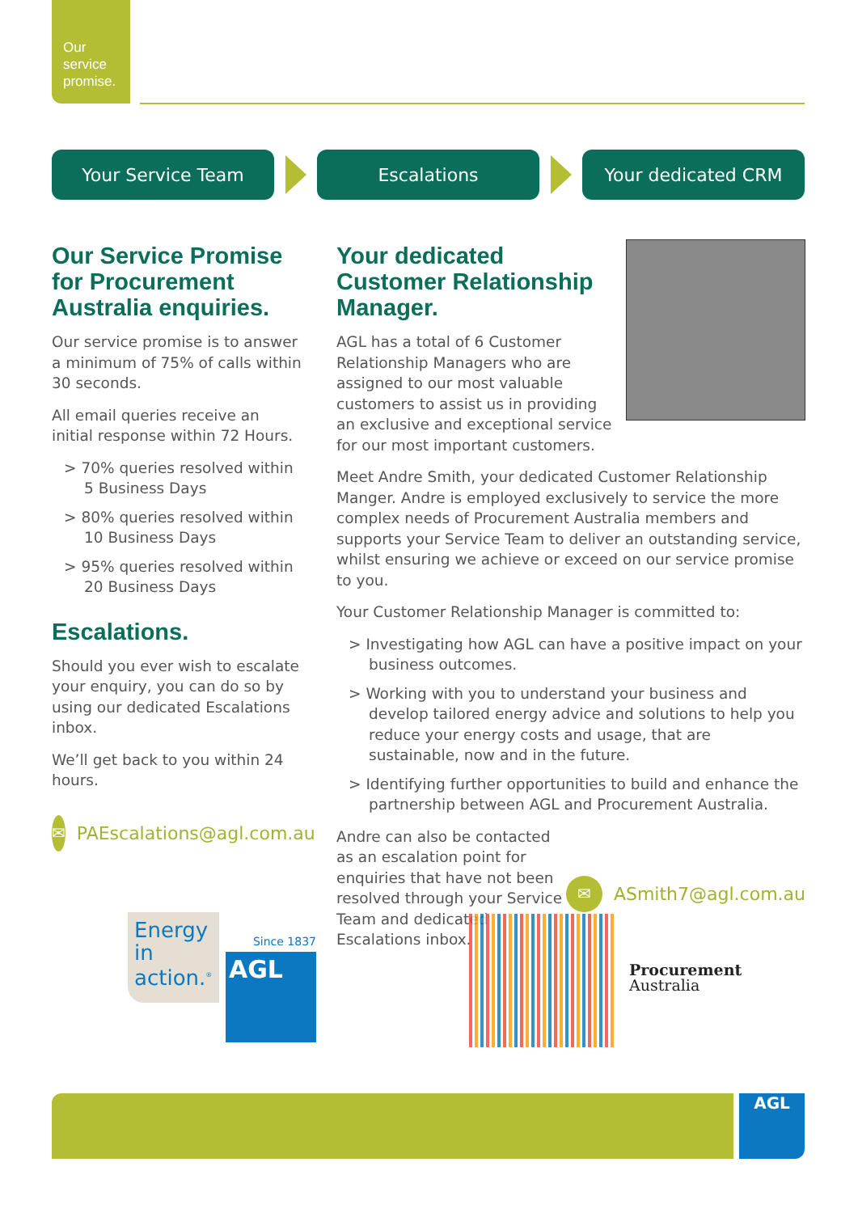Our
service
promise.
Your Service Team Escalations Your dedicated CRM
Our Service Promise for Procurement Australia enquiries.
Our service promise is to answer a minimum of 75% of calls within 30 seconds.
All email queries receive an initial response within 72 Hours.
> 70% queries resolved within 5 Business Days
> 80% queries resolved within 10 Business Days
> 95% queries resolved within 20 Business Days
Escalations.
Should you ever wish to escalate your enquiry, you can do so by using our dedicated Escalations inbox.
We’ll get back to you within 24 hours.
✉ PAEscalations@agl.com.au
Your dedicated Customer Relationship Manager.
AGL has a total of 6 Customer Relationship Managers who are assigned to our most valuable customers to assist us in providing an exclusive and exceptional service for our most important customers.
Meet Andre Smith, your dedicated Customer Relationship Manger. Andre is employed exclusively to service the more complex needs of Procurement Australia members and supports your Service Team to deliver an outstanding service, whilst ensuring we achieve or exceed on our service promise to you.
Your Customer Relationship Manager is committed to:
> Investigating how AGL can have a positive impact on your business outcomes.
> Working with you to understand your business and develop tailored energy advice and solutions to help you reduce your energy costs and usage, that are sustainable, now and in the future.
> Identifying further opportunities to build and enhance the partnership between AGL and Procurement Australia.
Andre can also be contacted as an escalation point for enquiries that have not been resolved through your Service Team and dedicated Escalations inbox.
✉ ASmith7@agl.com.au
Energy in action.<sup>®</sup>
Since 1837
AGL
Procurement
Australia
AGL